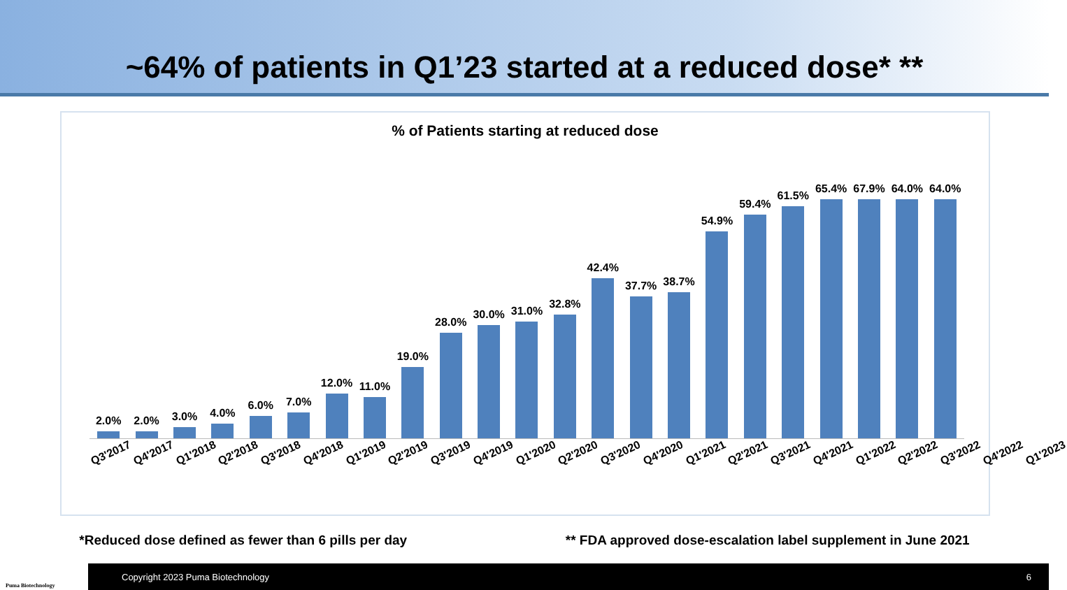~64% of patients in Q1’23 started at a reduced dose* **
% of Patients starting at reduced dose
2.0%
2.0%
3.0%
4.0%
6.0%
7.0%
12.0%
11.0%
19.0%
28.0%
30.0%
31.0%
32.8%
42.4%
37.7%
38.7%
54.9%
59.4%
61.5%
65.4%
67.9%
64.0%
64.0%
Q3'2017 Q4'2017 Q1'2018 Q2'2018 Q3'2018 Q4'2018 Q1'2019 Q2'2019 Q3'2019 Q4'2019 Q1'2020 Q2'2020 Q3'2020 Q4'2020 Q1'2021 Q2'2021 Q3'2021 Q4'2021 Q1'2022 Q2'2022 Q3'2022 Q4'2022 Q1'2023
*Reduced dose defined as fewer than 6 pills per day ** FDA approved dose-escalation label supplement in June 2021
Puma Biotechnology
Copyright 2023 Puma Biotechnology 6